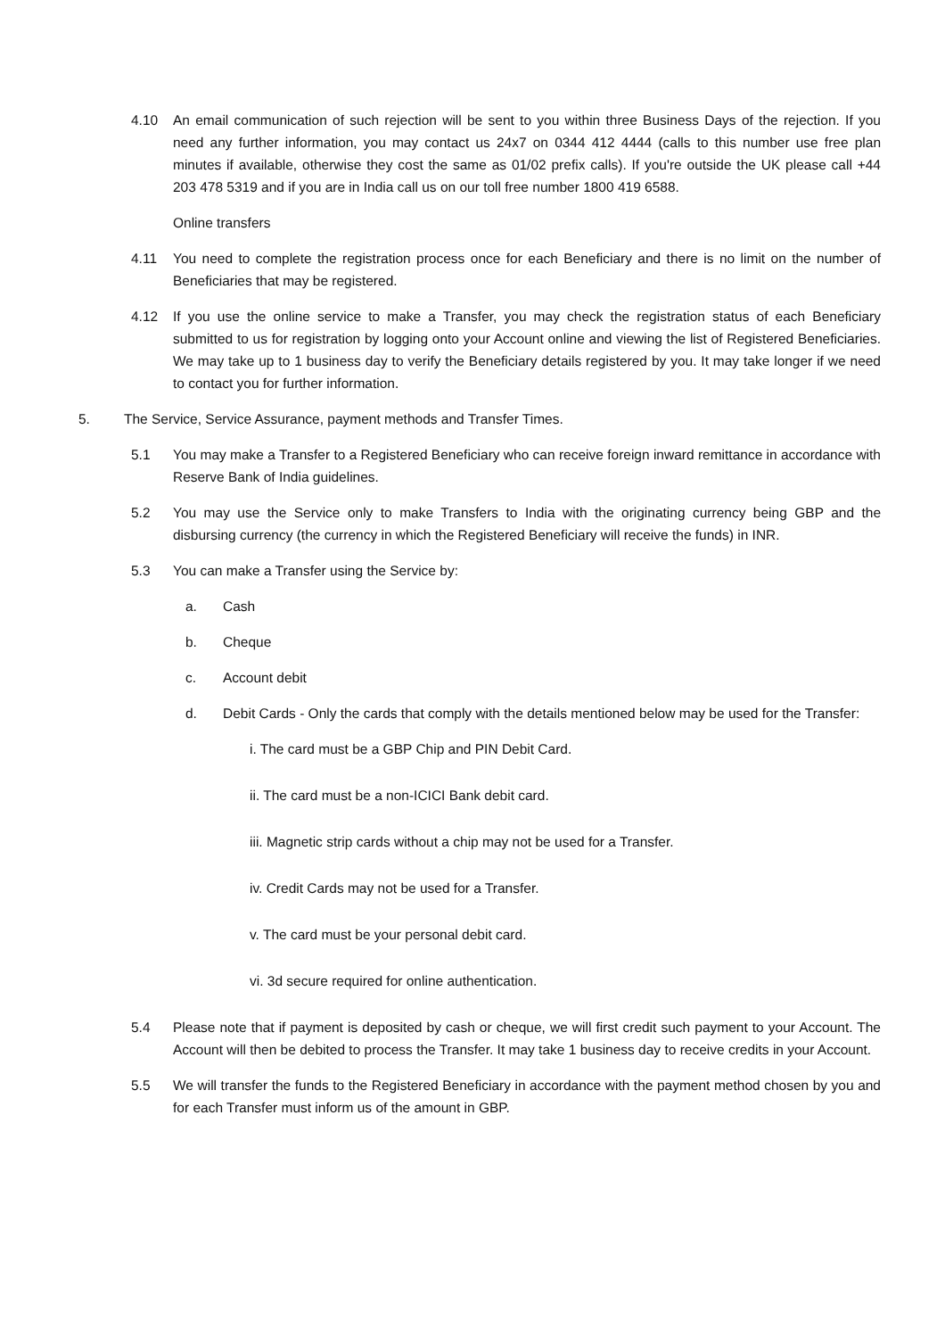4.10 An email communication of such rejection will be sent to you within three Business Days of the rejection. If you need any further information, you may contact us 24x7 on 0344 412 4444 (calls to this number use free plan minutes if available, otherwise they cost the same as 01/02 prefix calls). If you're outside the UK please call +44 203 478 5319 and if you are in India call us on our toll free number 1800 419 6588.
Online transfers
4.11 You need to complete the registration process once for each Beneficiary and there is no limit on the number of Beneficiaries that may be registered.
4.12 If you use the online service to make a Transfer, you may check the registration status of each Beneficiary submitted to us for registration by logging onto your Account online and viewing the list of Registered Beneficiaries. We may take up to 1 business day to verify the Beneficiary details registered by you. It may take longer if we need to contact you for further information.
5. The Service, Service Assurance, payment methods and Transfer Times.
5.1 You may make a Transfer to a Registered Beneficiary who can receive foreign inward remittance in accordance with Reserve Bank of India guidelines.
5.2 You may use the Service only to make Transfers to India with the originating currency being GBP and the disbursing currency (the currency in which the Registered Beneficiary will receive the funds) in INR.
5.3 You can make a Transfer using the Service by:
a. Cash
b. Cheque
c. Account debit
d. Debit Cards - Only the cards that comply with the details mentioned below may be used for the Transfer:
i. The card must be a GBP Chip and PIN Debit Card.
ii. The card must be a non-ICICI Bank debit card.
iii. Magnetic strip cards without a chip may not be used for a Transfer.
iv. Credit Cards may not be used for a Transfer.
v. The card must be your personal debit card.
vi. 3d secure required for online authentication.
5.4 Please note that if payment is deposited by cash or cheque, we will first credit such payment to your Account. The Account will then be debited to process the Transfer. It may take 1 business day to receive credits in your Account.
5.5 We will transfer the funds to the Registered Beneficiary in accordance with the payment method chosen by you and for each Transfer must inform us of the amount in GBP.